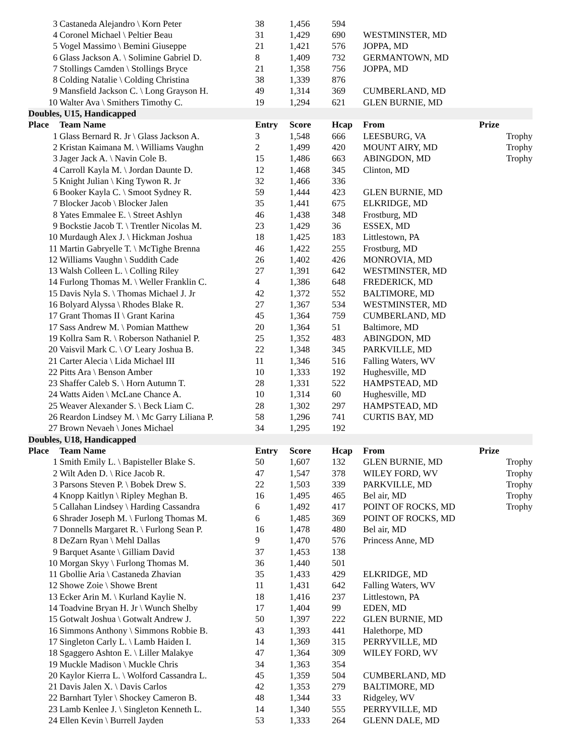| 3 | Castaneda Alejandro \ Korn Peter | 38 | 1,456 | 594 | | |
| 4 | Coronel Michael \ Peltier Beau | 31 | 1,429 | 690 | WESTMINSTER, MD | |
| 5 | Vogel Massimo \ Bemini Giuseppe | 21 | 1,421 | 576 | JOPPA, MD | |
| 6 | Glass Jackson A. \ Solimine Gabriel D. | 8 | 1,409 | 732 | GERMANTOWN, MD | |
| 7 | Stollings Camden \ Stollings Bryce | 21 | 1,358 | 756 | JOPPA, MD | |
| 8 | Colding Natalie \ Colding Christina | 38 | 1,339 | 876 | | |
| 9 | Mansfield Jackson C. \ Long Grayson H. | 49 | 1,314 | 369 | CUMBERLAND, MD | |
| 10 | Walter Ava \ Smithers Timothy C. | 19 | 1,294 | 621 | GLEN BURNIE, MD | |
| Doubles, U15, Handicapped | | | | | | |
| Place | Team Name | Entry | Score | Hcap | From | Prize |
| 1 | Glass Bernard R. Jr \ Glass Jackson A. | 3 | 1,548 | 666 | LEESBURG, VA | Trophy |
| 2 | Kristan Kaimana M. \ Williams Vaughn | 2 | 1,499 | 420 | MOUNT AIRY, MD | Trophy |
| 3 | Jager Jack A. \ Navin Cole B. | 15 | 1,486 | 663 | ABINGDON, MD | Trophy |
| 4 | Carroll Kayla M. \ Jordan Daunte D. | 12 | 1,468 | 345 | Clinton, MD | |
| 5 | Knight Julian \ King Tywon R. Jr | 32 | 1,466 | 336 | | |
| 6 | Booker Kayla C. \ Smoot Sydney R. | 59 | 1,444 | 423 | GLEN BURNIE, MD | |
| 7 | Blocker Jacob \ Blocker Jalen | 35 | 1,441 | 675 | ELKRIDGE, MD | |
| 8 | Yates Emmalee E. \ Street Ashlyn | 46 | 1,438 | 348 | Frostburg, MD | |
| 9 | Bockstie Jacob T. \ Trentler Nicolas M. | 23 | 1,429 | 36 | ESSEX, MD | |
| 10 | Murdaugh Alex J. \ Hickman Joshua | 18 | 1,425 | 183 | Littlestown, PA | |
| 11 | Martin Gabryelle T. \ McTighe Brenna | 46 | 1,422 | 255 | Frostburg, MD | |
| 12 | Williams Vaughn \ Suddith Cade | 26 | 1,402 | 426 | MONROVIA, MD | |
| 13 | Walsh Colleen L. \ Colling Riley | 27 | 1,391 | 642 | WESTMINSTER, MD | |
| 14 | Furlong Thomas M. \ Weller Franklin C. | 4 | 1,386 | 648 | FREDERICK, MD | |
| 15 | Davis Nyla S. \ Thomas Michael J. Jr | 42 | 1,372 | 552 | BALTIMORE, MD | |
| 16 | Bolyard Alyssa \ Rhodes Blake R. | 27 | 1,367 | 534 | WESTMINSTER, MD | |
| 17 | Grant Thomas II \ Grant Karina | 45 | 1,364 | 759 | CUMBERLAND, MD | |
| 17 | Sass Andrew M. \ Pomian Matthew | 20 | 1,364 | 51 | Baltimore, MD | |
| 19 | Kollra Sam R. \ Roberson Nathaniel P. | 25 | 1,352 | 483 | ABINGDON, MD | |
| 20 | Vaisvil Mark C. \ O' Leary Joshua B. | 22 | 1,348 | 345 | PARKVILLE, MD | |
| 21 | Carter Alecia \ Lida Michael III | 11 | 1,346 | 516 | Falling Waters, WV | |
| 22 | Pitts Ara \ Benson Amber | 10 | 1,333 | 192 | Hughesville, MD | |
| 23 | Shaffer Caleb S. \ Horn Autumn T. | 28 | 1,331 | 522 | HAMPSTEAD, MD | |
| 24 | Watts Aiden \ McLane Chance A. | 10 | 1,314 | 60 | Hughesville, MD | |
| 25 | Weaver Alexander S. \ Beck Liam C. | 28 | 1,302 | 297 | HAMPSTEAD, MD | |
| 26 | Reardon Lindsey M. \ Mc Garry Liliana P. | 58 | 1,296 | 741 | CURTIS BAY, MD | |
| 27 | Brown Nevaeh \ Jones Michael | 34 | 1,295 | 192 | | |
| Doubles, U18, Handicapped | | | | | | |
| Place | Team Name | Entry | Score | Hcap | From | Prize |
| 1 | Smith Emily L. \ Bapisteller Blake S. | 50 | 1,607 | 132 | GLEN BURNIE, MD | Trophy |
| 2 | Wilt Aden D. \ Rice Jacob R. | 47 | 1,547 | 378 | WILEY FORD, WV | Trophy |
| 3 | Parsons Steven P. \ Bobek Drew S. | 22 | 1,503 | 339 | PARKVILLE, MD | Trophy |
| 4 | Knopp Kaitlyn \ Ripley Meghan B. | 16 | 1,495 | 465 | Bel air, MD | Trophy |
| 5 | Callahan Lindsey \ Harding Cassandra | 6 | 1,492 | 417 | POINT OF ROCKS, MD | Trophy |
| 6 | Shrader Joseph M. \ Furlong Thomas M. | 6 | 1,485 | 369 | POINT OF ROCKS, MD | |
| 7 | Donnells Margaret R. \ Furlong Sean P. | 16 | 1,478 | 480 | Bel air, MD | |
| 8 | DeZarn Ryan \ Mehl Dallas | 9 | 1,470 | 576 | Princess Anne, MD | |
| 9 | Barquet Asante \ Gilliam David | 37 | 1,453 | 138 | | |
| 10 | Morgan Skyy \ Furlong Thomas M. | 36 | 1,440 | 501 | | |
| 11 | Gbollie Aria \ Castaneda Zhavian | 35 | 1,433 | 429 | ELKRIDGE, MD | |
| 12 | Showe Zoie \ Showe Brent | 11 | 1,431 | 642 | Falling Waters, WV | |
| 13 | Ecker Arin M. \ Kurland Kaylie N. | 18 | 1,416 | 237 | Littlestown, PA | |
| 14 | Toadvine Bryan H. Jr \ Wunch Shelby | 17 | 1,404 | 99 | EDEN, MD | |
| 15 | Gotwalt Joshua \ Gotwalt Andrew J. | 50 | 1,397 | 222 | GLEN BURNIE, MD | |
| 16 | Simmons Anthony \ Simmons Robbie B. | 43 | 1,393 | 441 | Halethorpe, MD | |
| 17 | Singleton Carly L. \ Lamb Haiden I. | 14 | 1,369 | 315 | PERRYVILLE, MD | |
| 18 | Sgaggero Ashton E. \ Liller Malakye | 47 | 1,364 | 309 | WILEY FORD, WV | |
| 19 | Muckle Madison \ Muckle Chris | 34 | 1,363 | 354 | | |
| 20 | Kaylor Kierra L. \ Wolford Cassandra L. | 45 | 1,359 | 504 | CUMBERLAND, MD | |
| 21 | Davis Jalen X. \ Davis Carlos | 42 | 1,353 | 279 | BALTIMORE, MD | |
| 22 | Barnhart Tyler \ Shockey Cameron B. | 48 | 1,344 | 33 | Ridgeley, WV | |
| 23 | Lamb Kenlee J. \ Singleton Kenneth L. | 14 | 1,340 | 555 | PERRYVILLE, MD | |
| 24 | Ellen Kevin \ Burrell Jayden | 53 | 1,333 | 264 | GLENN DALE, MD | |